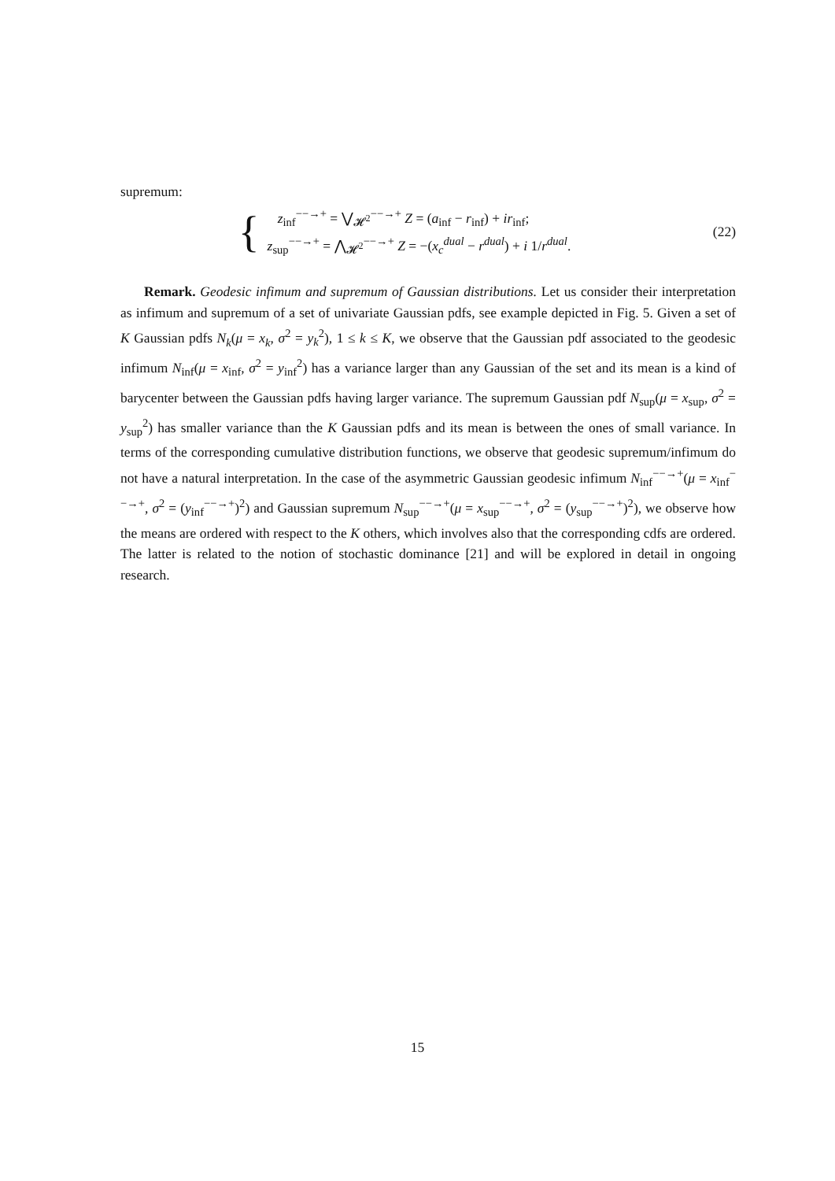supremum:
{
z<sub>inf</sub><sup>−−→+</sup> = ⋁<sub>𝓗<sup>2</sup></sub><sup>−−→+</sup> Z = (a<sub>inf</sub> − r<sub>inf</sub>) + ir<sub>inf</sub>;
z<sub>sup</sub><sup>−−→+</sup> = ⋀<sub>𝓗<sup>2</sup></sub><sup>−−→+</sup> Z = −(x<sub>c</sub><sup>dual</sup> − r<sup>dual</sup>) + i 1/r<sup>dual</sup>.
(22)
Remark. Geodesic infimum and supremum of Gaussian distributions. Let us consider their interpretation as infimum and supremum of a set of univariate Gaussian pdfs, see example depicted in Fig. 5. Given a set of K Gaussian pdfs N<sub>k</sub>(μ = x<sub>k</sub>, σ<sup>2</sup> = y<sub>k</sub><sup>2</sup>), 1 ≤ k ≤ K, we observe that the Gaussian pdf associated to the geodesic infimum N<sub>inf</sub>(μ = x<sub>inf</sub>, σ<sup>2</sup> = y<sub>inf</sub><sup>2</sup>) has a variance larger than any Gaussian of the set and its mean is a kind of barycenter between the Gaussian pdfs having larger variance. The supremum Gaussian pdf N<sub>sup</sub>(μ = x<sub>sup</sub>, σ<sup>2</sup> = y<sub>sup</sub><sup>2</sup>) has smaller variance than the K Gaussian pdfs and its mean is between the ones of small variance. In terms of the corresponding cumulative distribution functions, we observe that geodesic supremum/infimum do not have a natural interpretation. In the case of the asymmetric Gaussian geodesic infimum N<sub>inf</sub><sup>−−→+</sup>(μ = x<sub>inf</sub><sup>−−→+</sup>, σ<sup>2</sup> = (y<sub>inf</sub><sup>−−→+</sup>)<sup>2</sup>) and Gaussian supremum N<sub>sup</sub><sup>−−→+</sup>(μ = x<sub>sup</sub><sup>−−→+</sup>, σ<sup>2</sup> = (y<sub>sup</sub><sup>−−→+</sup>)<sup>2</sup>), we observe how the means are ordered with respect to the K others, which involves also that the corresponding cdfs are ordered. The latter is related to the notion of stochastic dominance [21] and will be explored in detail in ongoing research.
15